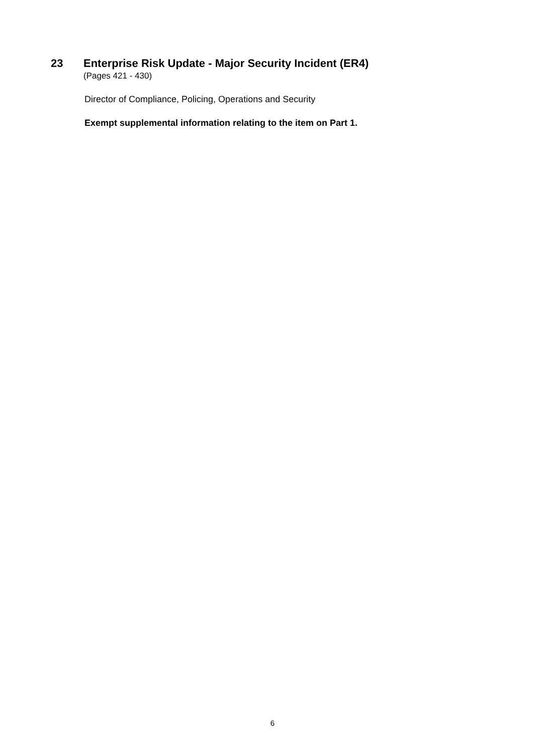23 Enterprise Risk Update - Major Security Incident (ER4)
(Pages 421 - 430)
Director of Compliance, Policing, Operations and Security
Exempt supplemental information relating to the item on Part 1.
6